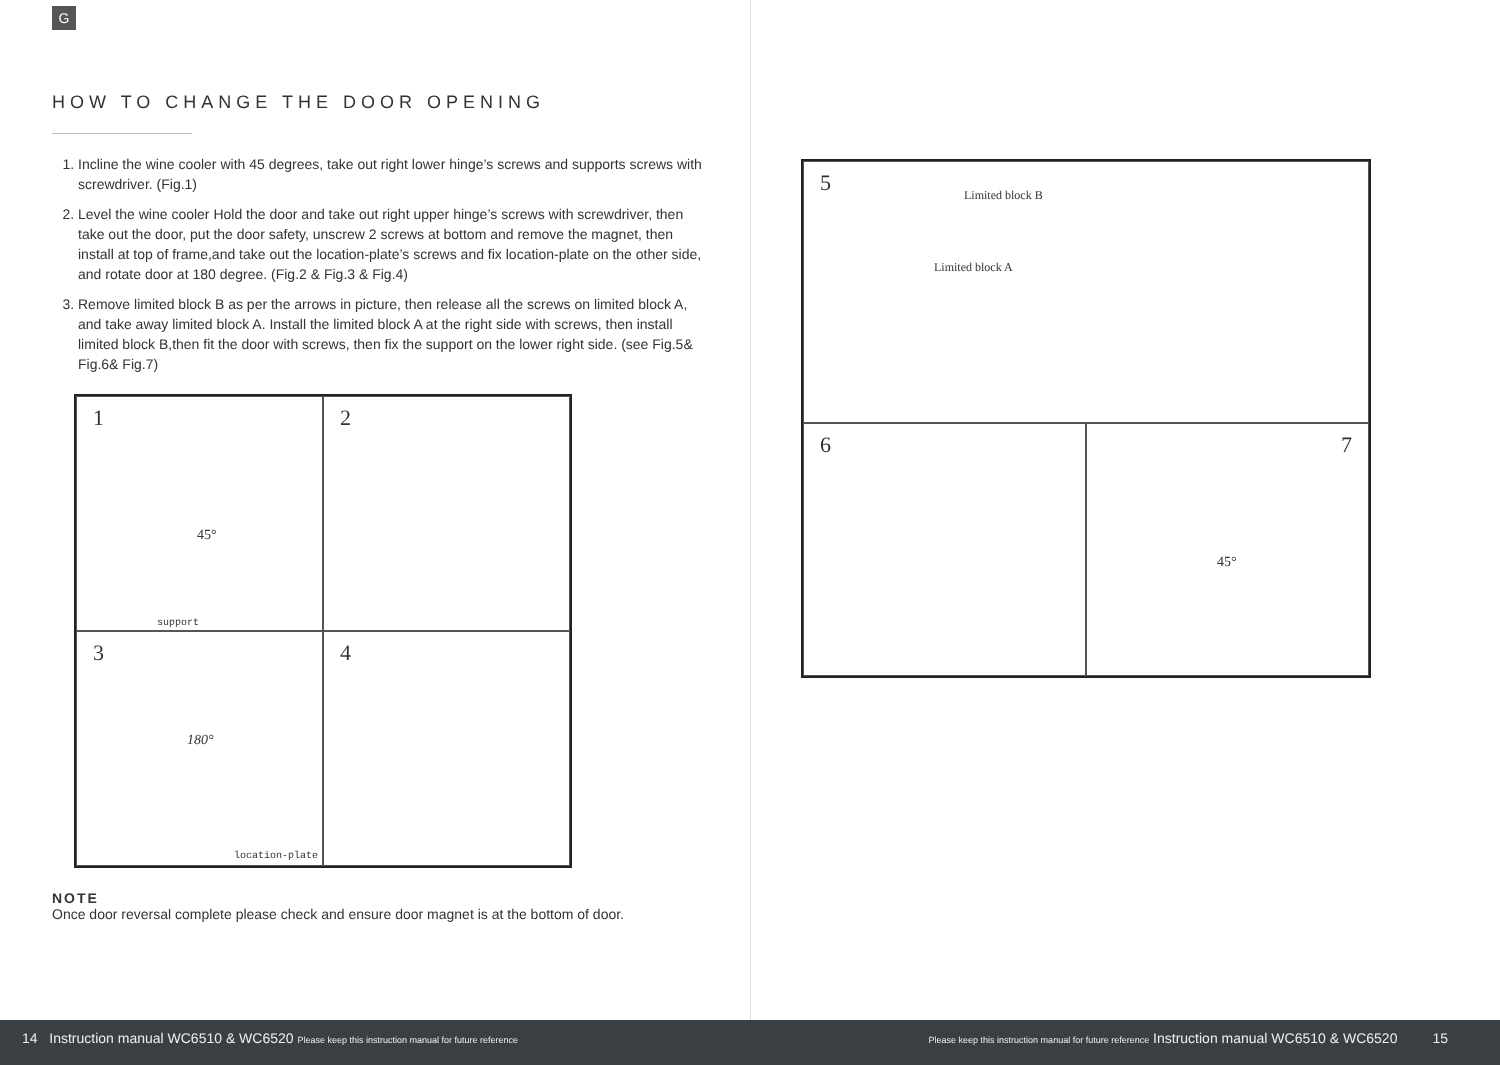G
HOW TO CHANGE THE DOOR OPENING
1. Incline the wine cooler with 45 degrees, take out right lower hinge’s screws and supports screws with screwdriver. (Fig.1)
2. Level the wine cooler Hold the door and take out right upper hinge’s screws with screwdriver, then take out the door, put the door safety, unscrew 2 screws at bottom and remove the magnet, then install at top of frame,and take out the location-plate’s screws and fix location-plate on the other side, and rotate door at 180 degree. (Fig.2 & Fig.3 & Fig.4)
3. Remove limited block B as per the arrows in picture, then release all the screws on limited block A, and take away limited block A. Install the limited block A at the right side with screws, then install limited block B,then fit the door with screws, then fix the support on the lower right side. (see Fig.5& Fig.6& Fig.7)
1
45°
support
2
3
180°
location-plate
4
NOTE
Once door reversal complete please check and ensure door magnet is at the bottom of door.
5 Limited block B
Limited block A
6
7
45°
14 Instruction manual WC6510 & WC6520 Please keep this instruction manual for future reference
Please keep this instruction manual for future reference Instruction manual WC6510 & WC6520 15